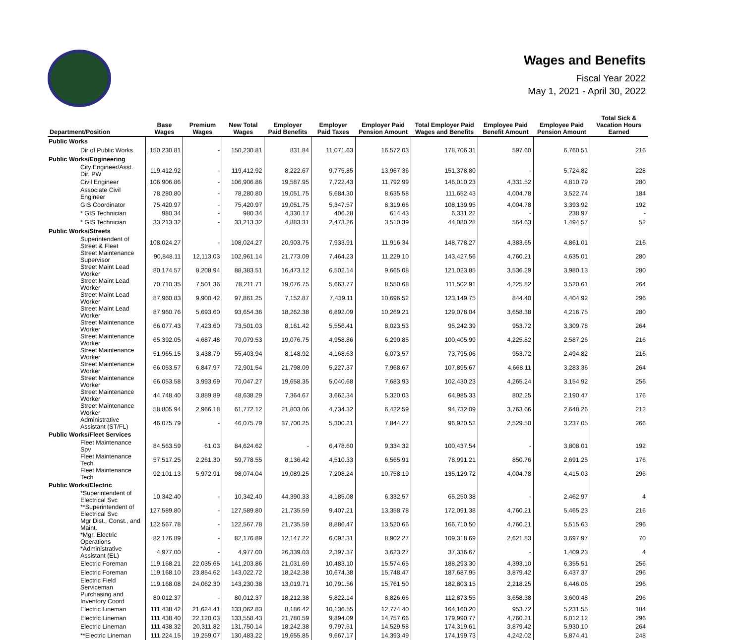Wages and Benefits
Fiscal Year 2022
May 1, 2021 - April 30, 2022
| Department/Position | Base Wages | Premium Wages | New Total Wages | Employer Paid Benefits | Employer Paid Taxes | Employer Paid Pension Amount | Total Employer Paid Wages and Benefits | Employee Paid Benefit Amount | Employee Paid Pension Amount | Total Sick & Vacation Hours Earned |
| --- | --- | --- | --- | --- | --- | --- | --- | --- | --- | --- |
| Public Works | | | | | | | | | | |
| Dir of Public Works | 150,230.81 | - | 150,230.81 | 831.84 | 11,071.63 | 16,572.03 | 178,706.31 | 597.60 | 6,760.51 | 216 |
| Public Works/Engineering | | | | | | | | | | |
| City Engineer/Asst. Dir. PW | 119,412.92 | - | 119,412.92 | 8,222.67 | 9,775.85 | 13,967.36 | 151,378.80 | - | 5,724.82 | 228 |
| Civil Engineer | 106,906.86 | - | 106,906.86 | 19,587.95 | 7,722.43 | 11,792.99 | 146,010.23 | 4,331.52 | 4,810.79 | 280 |
| Associate Civil Engineer | 78,280.80 | - | 78,280.80 | 19,051.75 | 5,684.30 | 8,635.58 | 111,652.43 | 4,004.78 | 3,522.74 | 184 |
| GIS Coordinator | 75,420.97 | - | 75,420.97 | 19,051.75 | 5,347.57 | 8,319.66 | 108,139.95 | 4,004.78 | 3,393.92 | 192 |
| * GIS Technician | 980.34 | - | 980.34 | 4,330.17 | 406.28 | 614.43 | 6,331.22 | - | 238.97 | - |
| * GIS Technician | 33,213.32 | - | 33,213.32 | 4,883.31 | 2,473.26 | 3,510.39 | 44,080.28 | 564.63 | 1,494.57 | 52 |
| Public Works/Streets | | | | | | | | | | |
| Superintendent of Street & Fleet | 108,024.27 | - | 108,024.27 | 20,903.75 | 7,933.91 | 11,916.34 | 148,778.27 | 4,383.65 | 4,861.01 | 216 |
| Street Maintenance Supervisor | 90,848.11 | 12,113.03 | 102,961.14 | 21,773.09 | 7,464.23 | 11,229.10 | 143,427.56 | 4,760.21 | 4,635.01 | 280 |
| Street Maint Lead Worker | 80,174.57 | 8,208.94 | 88,383.51 | 16,473.12 | 6,502.14 | 9,665.08 | 121,023.85 | 3,536.29 | 3,980.13 | 280 |
| Street Maint Lead Worker | 70,710.35 | 7,501.36 | 78,211.71 | 19,076.75 | 5,663.77 | 8,550.68 | 111,502.91 | 4,225.82 | 3,520.61 | 264 |
| Street Maint Lead Worker | 87,960.83 | 9,900.42 | 97,861.25 | 7,152.87 | 7,439.11 | 10,696.52 | 123,149.75 | 844.40 | 4,404.92 | 296 |
| Street Maint Lead Worker | 87,960.76 | 5,693.60 | 93,654.36 | 18,262.38 | 6,892.09 | 10,269.21 | 129,078.04 | 3,658.38 | 4,216.75 | 280 |
| Street Maintenance Worker | 66,077.43 | 7,423.60 | 73,501.03 | 8,161.42 | 5,556.41 | 8,023.53 | 95,242.39 | 953.72 | 3,309.78 | 264 |
| Street Maintenance Worker | 65,392.05 | 4,687.48 | 70,079.53 | 19,076.75 | 4,958.86 | 6,290.85 | 100,405.99 | 4,225.82 | 2,587.26 | 216 |
| Street Maintenance Worker | 51,965.15 | 3,438.79 | 55,403.94 | 8,148.92 | 4,168.63 | 6,073.57 | 73,795.06 | 953.72 | 2,494.82 | 216 |
| Street Maintenance Worker | 66,053.57 | 6,847.97 | 72,901.54 | 21,798.09 | 5,227.37 | 7,968.67 | 107,895.67 | 4,668.11 | 3,283.36 | 264 |
| Street Maintenance Worker | 66,053.58 | 3,993.69 | 70,047.27 | 19,658.35 | 5,040.68 | 7,683.93 | 102,430.23 | 4,265.24 | 3,154.92 | 256 |
| Street Maintenance Worker | 44,748.40 | 3,889.89 | 48,638.29 | 7,364.67 | 3,662.34 | 5,320.03 | 64,985.33 | 802.25 | 2,190.47 | 176 |
| Street Maintenance Worker | 58,805.94 | 2,966.18 | 61,772.12 | 21,803.06 | 4,734.32 | 6,422.59 | 94,732.09 | 3,763.66 | 2,648.26 | 212 |
| Administrative Assistant (ST/FL) | 46,075.79 | - | 46,075.79 | 37,700.25 | 5,300.21 | 7,844.27 | 96,920.52 | 2,529.50 | 3,237.05 | 266 |
| Public Works/Fleet Services | | | | | | | | | | |
| Fleet Maintenance Spv | 84,563.59 | 61.03 | 84,624.62 | - | 6,478.60 | 9,334.32 | 100,437.54 | - | 3,808.01 | 192 |
| Fleet Maintenance Tech | 57,517.25 | 2,261.30 | 59,778.55 | 8,136.42 | 4,510.33 | 6,565.91 | 78,991.21 | 850.76 | 2,691.25 | 176 |
| Fleet Maintenance Tech | 92,101.13 | 5,972.91 | 98,074.04 | 19,089.25 | 7,208.24 | 10,758.19 | 135,129.72 | 4,004.78 | 4,415.03 | 296 |
| Public Works/Electric | | | | | | | | | | |
| *Superintendent of Electrical Svc | 10,342.40 | - | 10,342.40 | 44,390.33 | 4,185.08 | 6,332.57 | 65,250.38 | - | 2,462.97 | 4 |
| **Superintendent of Electrical Svc | 127,589.80 | - | 127,589.80 | 21,735.59 | 9,407.21 | 13,358.78 | 172,091.38 | 4,760.21 | 5,465.23 | 216 |
| Mgr Dist., Const., and Maint. | 122,567.78 | - | 122,567.78 | 21,735.59 | 8,886.47 | 13,520.66 | 166,710.50 | 4,760.21 | 5,515.63 | 296 |
| *Mgr. Electric Operations | 82,176.89 | - | 82,176.89 | 12,147.22 | 6,092.31 | 8,902.27 | 109,318.69 | 2,621.83 | 3,697.97 | 70 |
| *Administrative Assistant (EL) | 4,977.00 | - | 4,977.00 | 26,339.03 | 2,397.37 | 3,623.27 | 37,336.67 | - | 1,409.23 | 4 |
| Electric Foreman | 119,168.21 | 22,035.65 | 141,203.86 | 21,031.69 | 10,483.10 | 15,574.65 | 188,293.30 | 4,393.10 | 6,355.51 | 256 |
| Electric Foreman | 119,168.10 | 23,854.62 | 143,022.72 | 18,242.38 | 10,674.38 | 15,748.47 | 187,687.95 | 3,879.42 | 6,437.37 | 296 |
| Electric Field Serviceman | 119,168.08 | 24,062.30 | 143,230.38 | 13,019.71 | 10,791.56 | 15,761.50 | 182,803.15 | 2,218.25 | 6,446.06 | 296 |
| Purchasing and Inventory Coord | 80,012.37 | - | 80,012.37 | 18,212.38 | 5,822.14 | 8,826.66 | 112,873.55 | 3,658.38 | 3,600.48 | 296 |
| Electric Lineman | 111,438.42 | 21,624.41 | 133,062.83 | 8,186.42 | 10,136.55 | 12,774.40 | 164,160.20 | 953.72 | 5,231.55 | 184 |
| Electric Lineman | 111,438.40 | 22,120.03 | 133,558.43 | 21,780.59 | 9,894.09 | 14,757.66 | 179,990.77 | 4,760.21 | 6,012.12 | 296 |
| Electric Lineman | 111,438.32 | 20,311.82 | 131,750.14 | 18,242.38 | 9,797.51 | 14,529.58 | 174,319.61 | 3,879.42 | 5,930.10 | 264 |
| **Electric Lineman | 111,224.15 | 19,259.07 | 130,483.22 | 19,655.85 | 9,667.17 | 14,393.49 | 174,199.73 | 4,242.02 | 5,874.41 | 248 |